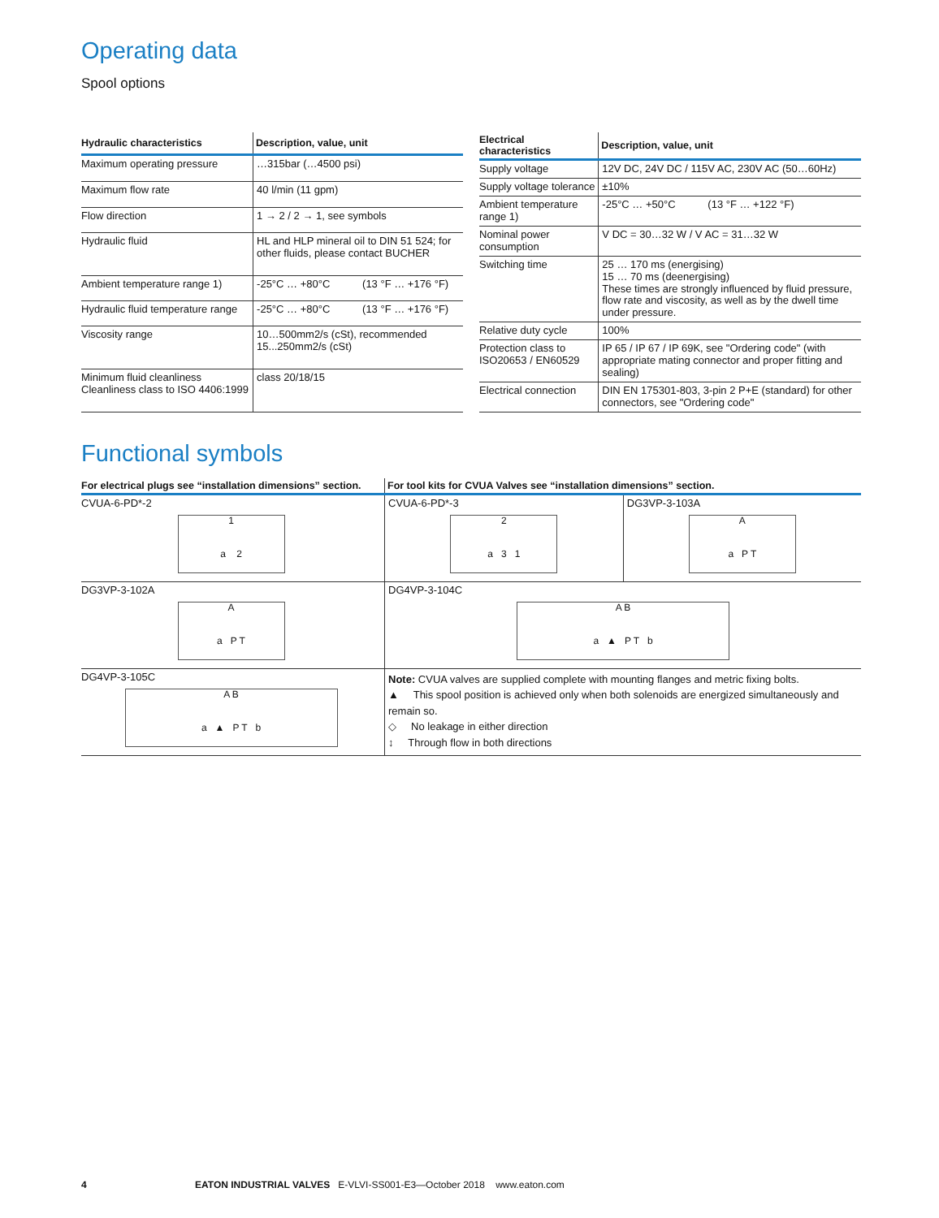Operating data
Spool options
| Hydraulic characteristics | Description, value, unit |
| --- | --- |
| Maximum operating pressure | …315bar (…4500 psi) |
| Maximum flow rate | 40 l/min (11 gpm) |
| Flow direction | 1 → 2 / 2 → 1, see symbols |
| Hydraulic fluid | HL and HLP mineral oil to DIN 51 524; for other fluids, please contact BUCHER |
| Ambient temperature range 1) | -25°C … +80°C (13 °F … +176 °F) |
| Hydraulic fluid temperature range | -25°C … +80°C (13 °F … +176 °F) |
| Viscosity range | 10…500mm2/s (cSt), recommended 15...250mm2/s (cSt) |
| Minimum fluid cleanliness Cleanliness class to ISO 4406:1999 | class 20/18/15 |
| Electrical characteristics | Description, value, unit |
| --- | --- |
| Supply voltage | 12V DC, 24V DC / 115V AC, 230V AC (50…60Hz) |
| Supply voltage tolerance | ±10% |
| Ambient temperature range 1) | -25°C … +50°C (13 °F … +122 °F) |
| Nominal power consumption | V DC = 30…32 W / V AC = 31…32 W |
| Switching time | 25 … 170 ms (energising) 15 … 70 ms (deenergising) These times are strongly influenced by fluid pressure, flow rate and viscosity, as well as by the dwell time under pressure. |
| Relative duty cycle | 100% |
| Protection class to ISO20653 / EN60529 | IP 65 / IP 67 / IP 69K, see "Ordering code" (with appropriate mating connector and proper fitting and sealing) |
| Electrical connection | DIN EN 175301-803, 3-pin 2 P+E (standard) for other connectors, see "Ordering code" |
Functional symbols
| For electrical plugs see “installation dimensions” section. | For tool kits for CVUA Valves see “installation dimensions” section. | |
| --- | --- | --- |
| CVUA-6-PD*-2 1 a 2 | CVUA-6-PD*-3 2 a 3 1 | DG3VP-3-103A A a P T |
| DG3VP-3-102A A a P T | DG4VP-3-104C A B a ▲ P T b | |
| DG4VP-3-105C A B a ▲ P T b | Note: CVUA valves are supplied complete with mounting flanges and metric fixing bolts. ▲ This spool position is achieved only when both solenoids are energized simultaneously and remain so. ◇ No leakage in either direction ↕ Through flow in both directions | |
4 EATON INDUSTRIAL VALVES E-VLVI-SS001-E3—October 2018 www.eaton.com